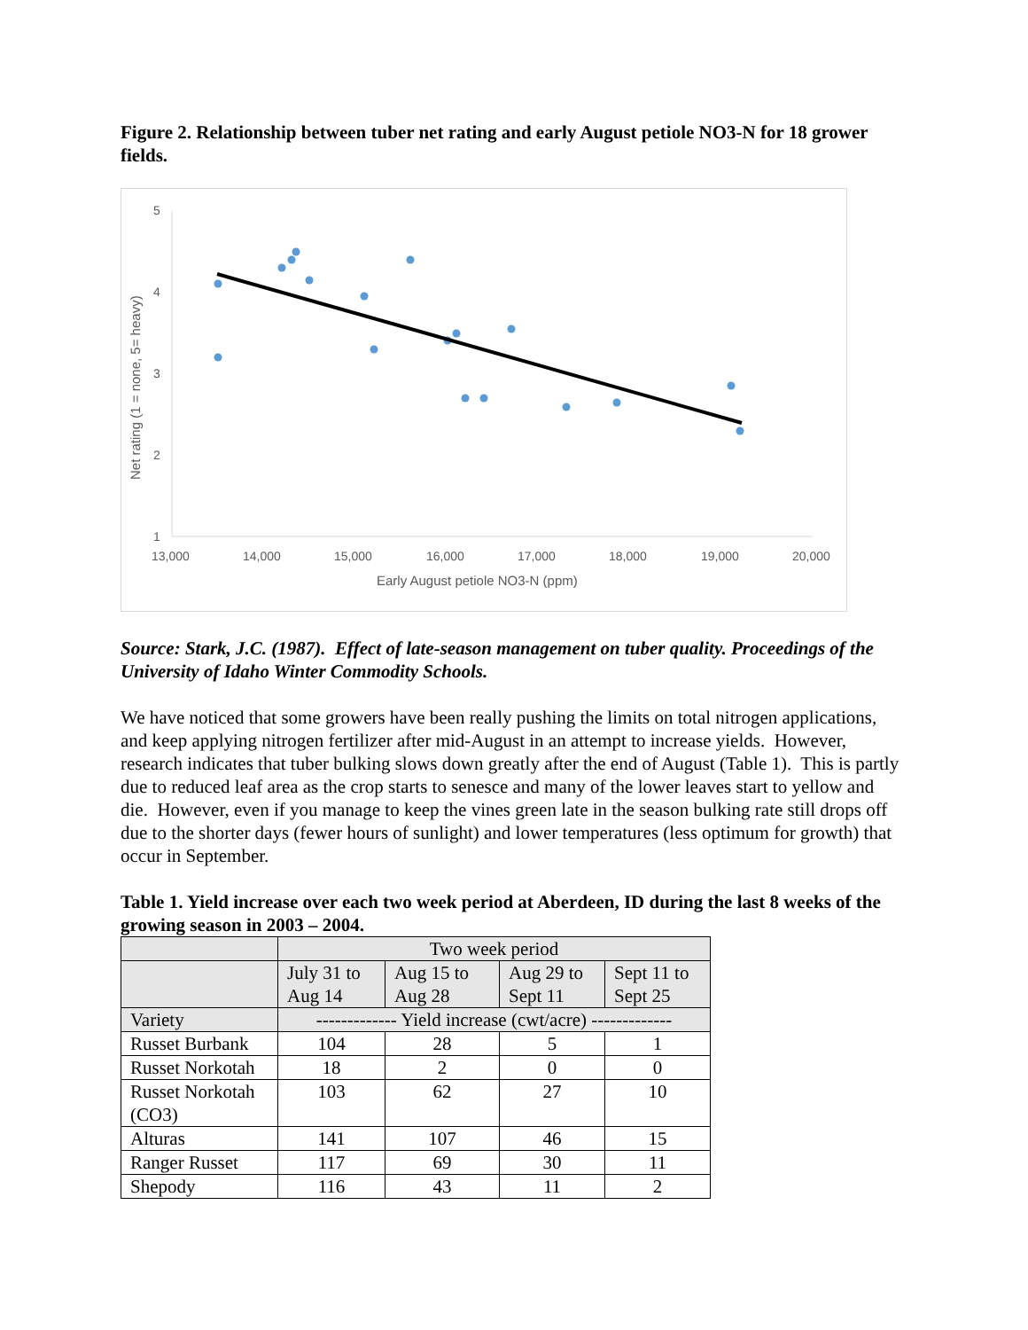Figure 2. Relationship between tuber net rating and early August petiole NO3-N for 18 grower fields.
5
4
3
2
1
13,000
14,000
15,000
16,000
17,000
18,000
19,000
20,000
Early August petiole NO3-N (ppm)
Net rating (1 = none, 5= heavy)
Source: Stark, J.C. (1987). Effect of late-season management on tuber quality. Proceedings of the University of Idaho Winter Commodity Schools.
We have noticed that some growers have been really pushing the limits on total nitrogen applications, and keep applying nitrogen fertilizer after mid-August in an attempt to increase yields. However, research indicates that tuber bulking slows down greatly after the end of August (Table 1). This is partly due to reduced leaf area as the crop starts to senesce and many of the lower leaves start to yellow and die. However, even if you manage to keep the vines green late in the season bulking rate still drops off due to the shorter days (fewer hours of sunlight) and lower temperatures (less optimum for growth) that occur in September.
Table 1. Yield increase over each two week period at Aberdeen, ID during the last 8 weeks of the growing season in 2003 – 2004.
| | Two week period | | | |
| --- | --- | --- | --- | --- |
| | July 31 to Aug 14 | Aug 15 to Aug 28 | Aug 29 to Sept 11 | Sept 11 to Sept 25 |
| Variety | ------------- Yield increase (cwt/acre) ------------- | | | |
| Russet Burbank | 104 | 28 | 5 | 1 |
| Russet Norkotah | 18 | 2 | 0 | 0 |
| Russet Norkotah (CO3) | 103 | 62 | 27 | 10 |
| Alturas | 141 | 107 | 46 | 15 |
| Ranger Russet | 117 | 69 | 30 | 11 |
| Shepody | 116 | 43 | 11 | 2 |